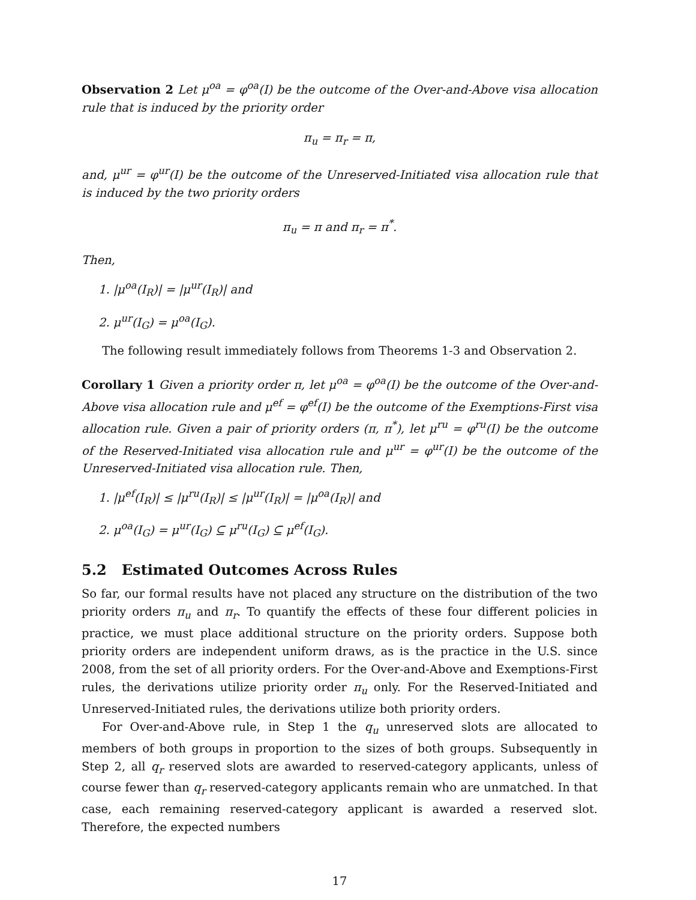Observation 2 Let μ<sup>oa</sup> = φ<sup>oa</sup>(I) be the outcome of the Over-and-Above visa allocation rule that is induced by the priority order
π<sub>u</sub> = π<sub>r</sub> = π,
and, μ<sup>ur</sup> = φ<sup>ur</sup>(I) be the outcome of the Unreserved-Initiated visa allocation rule that is induced by the two priority orders
π<sub>u</sub> = π and π<sub>r</sub> = π<sup>*</sup>.
Then,
1. |μ<sup>oa</sup>(I<sub>R</sub>)| = |μ<sup>ur</sup>(I<sub>R</sub>)| and
2. μ<sup>ur</sup>(I<sub>G</sub>) = μ<sup>oa</sup>(I<sub>G</sub>).
The following result immediately follows from Theorems 1-3 and Observation 2.
Corollary 1 Given a priority order π, let μ<sup>oa</sup> = φ<sup>oa</sup>(I) be the outcome of the Over-and-Above visa allocation rule and μ<sup>ef</sup> = φ<sup>ef</sup>(I) be the outcome of the Exemptions-First visa allocation rule. Given a pair of priority orders (π, π<sup>*</sup>), let μ<sup>ru</sup> = φ<sup>ru</sup>(I) be the outcome of the Reserved-Initiated visa allocation rule and μ<sup>ur</sup> = φ<sup>ur</sup>(I) be the outcome of the Unreserved-Initiated visa allocation rule. Then,
1. |μ<sup>ef</sup>(I<sub>R</sub>)| ≤ |μ<sup>ru</sup>(I<sub>R</sub>)| ≤ |μ<sup>ur</sup>(I<sub>R</sub>)| = |μ<sup>oa</sup>(I<sub>R</sub>)| and
2. μ<sup>oa</sup>(I<sub>G</sub>) = μ<sup>ur</sup>(I<sub>G</sub>) ⊆ μ<sup>ru</sup>(I<sub>G</sub>) ⊆ μ<sup>ef</sup>(I<sub>G</sub>).
5.2 Estimated Outcomes Across Rules
So far, our formal results have not placed any structure on the distribution of the two priority orders π<sub>u</sub> and π<sub>r</sub>. To quantify the effects of these four different policies in practice, we must place additional structure on the priority orders. Suppose both priority orders are independent uniform draws, as is the practice in the U.S. since 2008, from the set of all priority orders. For the Over-and-Above and Exemptions-First rules, the derivations utilize priority order π<sub>u</sub> only. For the Reserved-Initiated and Unreserved-Initiated rules, the derivations utilize both priority orders.
For Over-and-Above rule, in Step 1 the q<sub>u</sub> unreserved slots are allocated to members of both groups in proportion to the sizes of both groups. Subsequently in Step 2, all q<sub>r</sub> reserved slots are awarded to reserved-category applicants, unless of course fewer than q<sub>r</sub> reserved-category applicants remain who are unmatched. In that case, each remaining reserved-category applicant is awarded a reserved slot. Therefore, the expected numbers
17